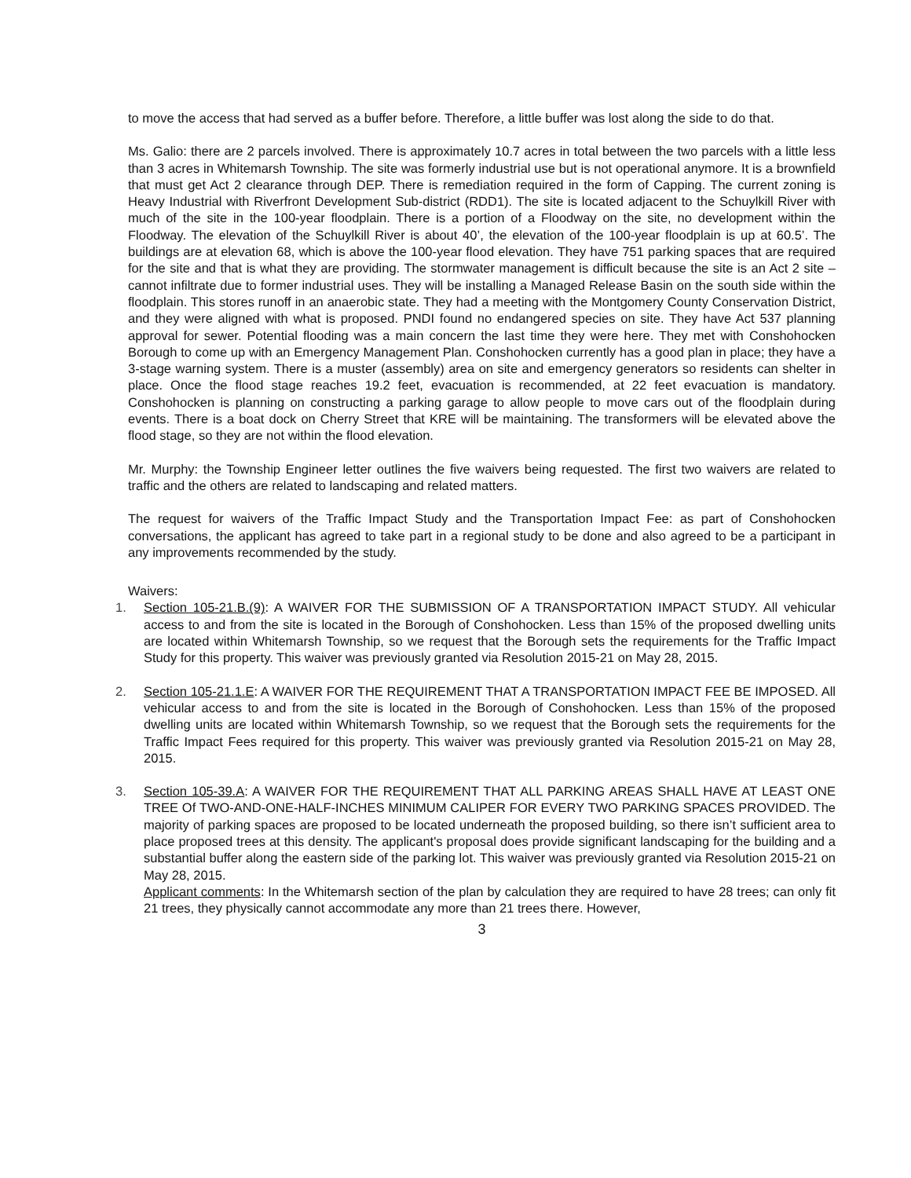to move the access that had served as a buffer before. Therefore, a little buffer was lost along the side to do that.
Ms. Galio: there are 2 parcels involved. There is approximately 10.7 acres in total between the two parcels with a little less than 3 acres in Whitemarsh Township. The site was formerly industrial use but is not operational anymore. It is a brownfield that must get Act 2 clearance through DEP. There is remediation required in the form of Capping. The current zoning is Heavy Industrial with Riverfront Development Sub-district (RDD1). The site is located adjacent to the Schuylkill River with much of the site in the 100-year floodplain. There is a portion of a Floodway on the site, no development within the Floodway. The elevation of the Schuylkill River is about 40’, the elevation of the 100-year floodplain is up at 60.5’. The buildings are at elevation 68, which is above the 100-year flood elevation. They have 751 parking spaces that are required for the site and that is what they are providing. The stormwater management is difficult because the site is an Act 2 site – cannot infiltrate due to former industrial uses. They will be installing a Managed Release Basin on the south side within the floodplain. This stores runoff in an anaerobic state. They had a meeting with the Montgomery County Conservation District, and they were aligned with what is proposed. PNDI found no endangered species on site. They have Act 537 planning approval for sewer. Potential flooding was a main concern the last time they were here. They met with Conshohocken Borough to come up with an Emergency Management Plan. Conshohocken currently has a good plan in place; they have a 3-stage warning system. There is a muster (assembly) area on site and emergency generators so residents can shelter in place. Once the flood stage reaches 19.2 feet, evacuation is recommended, at 22 feet evacuation is mandatory. Conshohocken is planning on constructing a parking garage to allow people to move cars out of the floodplain during events. There is a boat dock on Cherry Street that KRE will be maintaining. The transformers will be elevated above the flood stage, so they are not within the flood elevation.
Mr. Murphy: the Township Engineer letter outlines the five waivers being requested. The first two waivers are related to traffic and the others are related to landscaping and related matters.
The request for waivers of the Traffic Impact Study and the Transportation Impact Fee: as part of Conshohocken conversations, the applicant has agreed to take part in a regional study to be done and also agreed to be a participant in any improvements recommended by the study.
Waivers:
1.
Section 105-21.B.(9): A WAIVER FOR THE SUBMISSION OF A TRANSPORTATION IMPACT STUDY. All vehicular access to and from the site is located in the Borough of Conshohocken. Less than 15% of the proposed dwelling units are located within Whitemarsh Township, so we request that the Borough sets the requirements for the Traffic Impact Study for this property. This waiver was previously granted via Resolution 2015-21 on May 28, 2015.
2.
Section 105-21.1.E: A WAIVER FOR THE REQUIREMENT THAT A TRANSPORTATION IMPACT FEE BE IMPOSED. All vehicular access to and from the site is located in the Borough of Conshohocken. Less than 15% of the proposed dwelling units are located within Whitemarsh Township, so we request that the Borough sets the requirements for the Traffic Impact Fees required for this property. This waiver was previously granted via Resolution 2015-21 on May 28, 2015.
3.
Section 105-39.A: A WAIVER FOR THE REQUIREMENT THAT ALL PARKING AREAS SHALL HAVE AT LEAST ONE TREE Of TWO-AND-ONE-HALF-INCHES MINIMUM CALIPER FOR EVERY TWO PARKING SPACES PROVIDED. The majority of parking spaces are proposed to be located underneath the proposed building, so there isn’t sufficient area to place proposed trees at this density. The applicant's proposal does provide significant landscaping for the building and a substantial buffer along the eastern side of the parking lot. This waiver was previously granted via Resolution 2015-21 on May 28, 2015.
Applicant comments: In the Whitemarsh section of the plan by calculation they are required to have 28 trees; can only fit 21 trees, they physically cannot accommodate any more than 21 trees there. However,
3